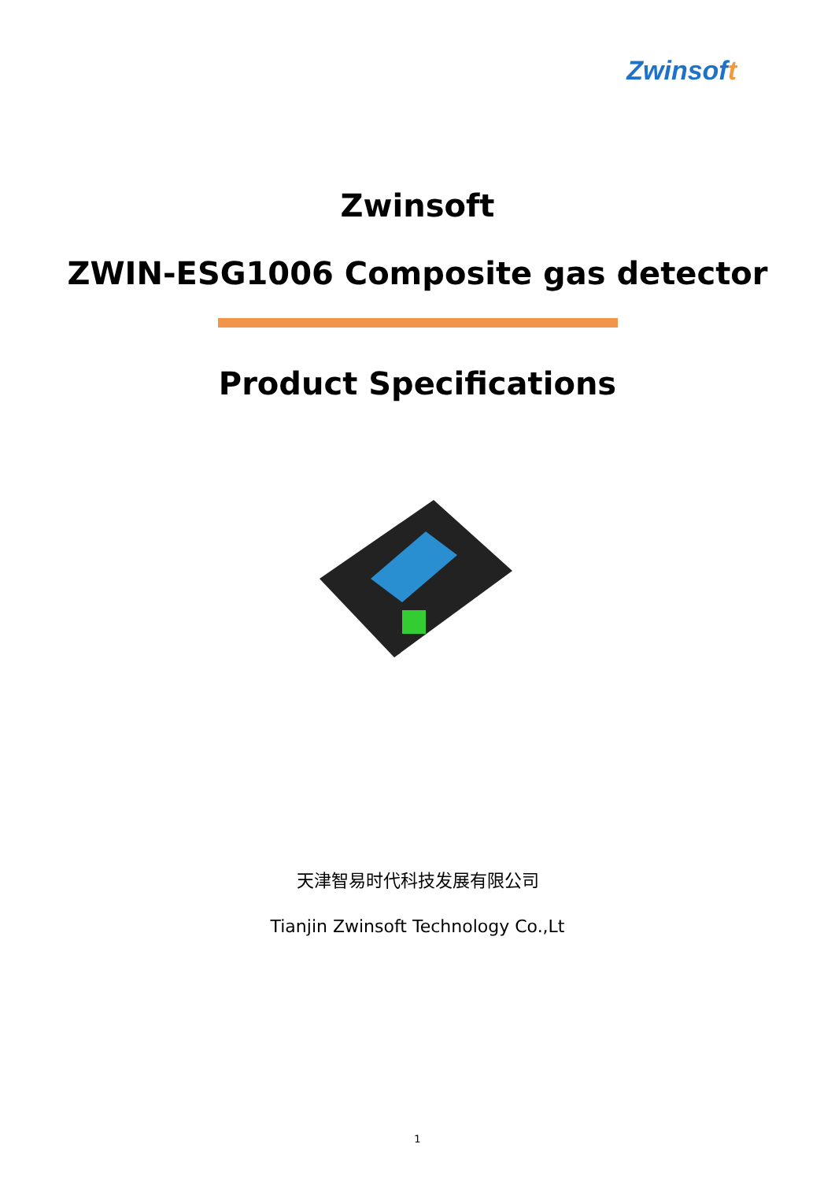Zwinsoft
Zwinsoft
ZWIN-ESG1006 Composite gas detector
Product Specifications
天津智易时代科技发展有限公司
Tianjin Zwinsoft Technology Co.,Lt
1